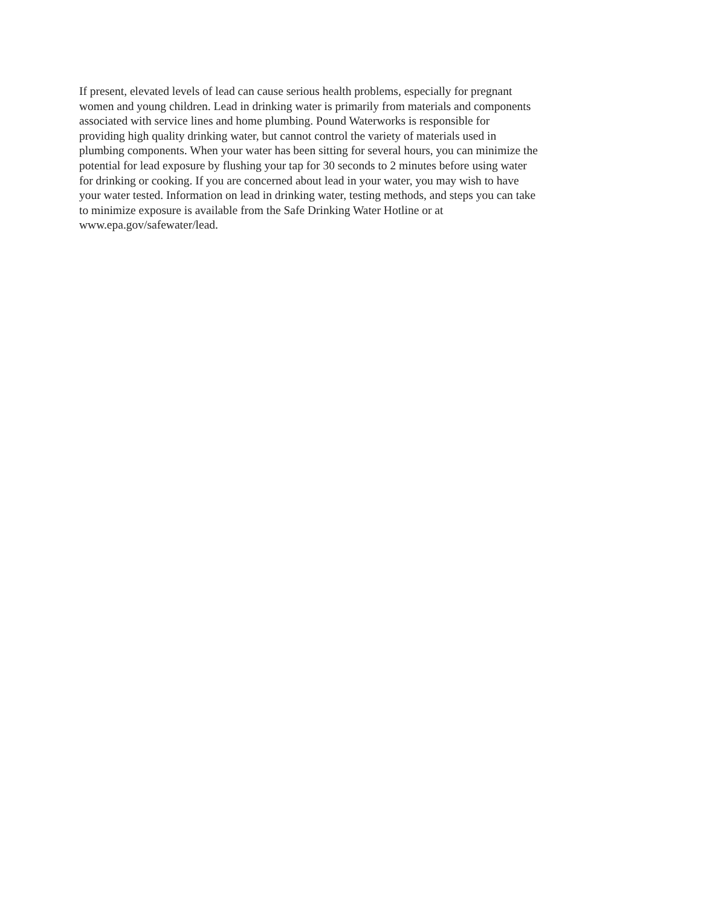If present, elevated levels of lead can cause serious health problems, especially for pregnant
women and young children. Lead in drinking water is primarily from materials and components
associated with service lines and home plumbing. Pound Waterworks is responsible for
providing high quality drinking water, but cannot control the variety of materials used in
plumbing components. When your water has been sitting for several hours, you can minimize the
potential for lead exposure by flushing your tap for 30 seconds to 2 minutes before using water
for drinking or cooking. If you are concerned about lead in your water, you may wish to have
your water tested. Information on lead in drinking water, testing methods, and steps you can take
to minimize exposure is available from the Safe Drinking Water Hotline or at
www.epa.gov/safewater/lead.